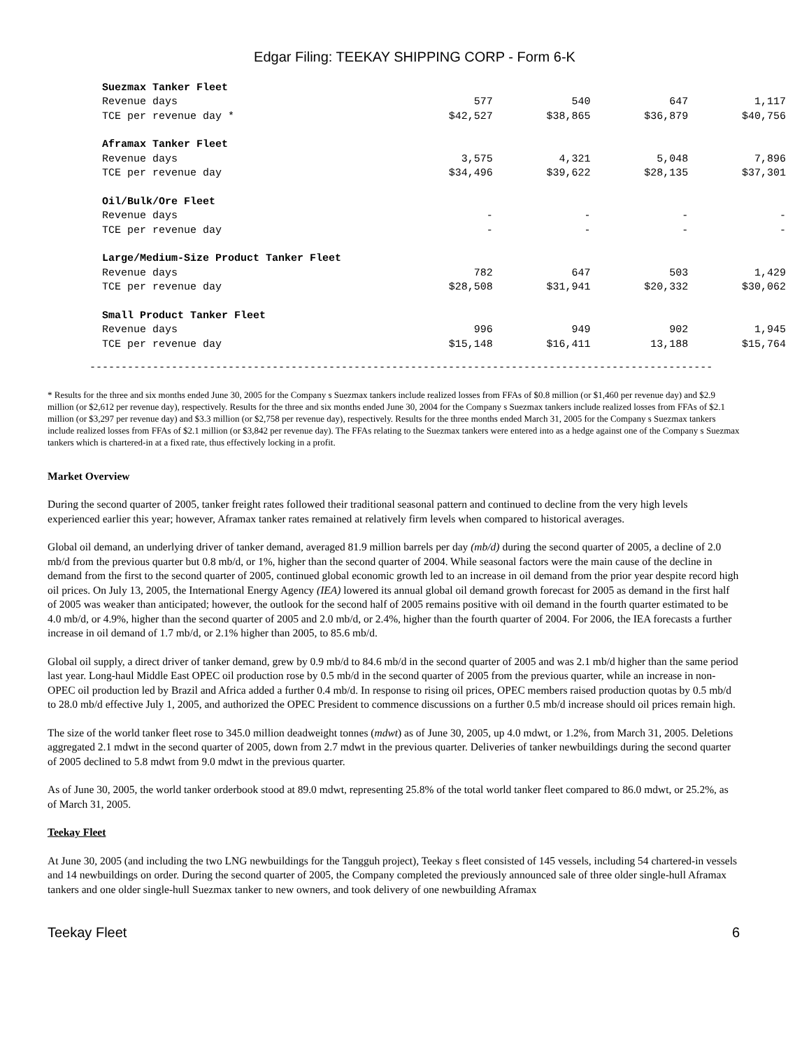Edgar Filing: TEEKAY SHIPPING CORP - Form 6-K
| Suezmax Tanker Fleet | | | | |
| --- | --- | --- | --- | --- |
| Revenue days | 577 | 540 | 647 | 1,117 |
| TCE per revenue day * | $42,527 | $38,865 | $36,879 | $40,756 |
| Aframax Tanker Fleet | | | | |
| Revenue days | 3,575 | 4,321 | 5,048 | 7,896 |
| TCE per revenue day | $34,496 | $39,622 | $28,135 | $37,301 |
| Oil/Bulk/Ore Fleet | | | | |
| Revenue days | - | - | - | - |
| TCE per revenue day | - | - | - | - |
| Large/Medium-Size Product Tanker Fleet | | | | |
| Revenue days | 782 | 647 | 503 | 1,429 |
| TCE per revenue day | $28,508 | $31,941 | $20,332 | $30,062 |
| Small Product Tanker Fleet | | | | |
| Revenue days | 996 | 949 | 902 | 1,945 |
| TCE per revenue day | $15,148 | $16,411 | 13,188 | $15,764 |
---------------------------------------------------------------------------------------------------
* Results for the three and six months ended June 30, 2005 for the Company s Suezmax tankers include realized losses from FFAs of $0.8 million (or $1,460 per revenue day) and $2.9 million (or $2,612 per revenue day), respectively. Results for the three and six months ended June 30, 2004 for the Company s Suezmax tankers include realized losses from FFAs of $2.1 million (or $3,297 per revenue day) and $3.3 million (or $2,758 per revenue day), respectively. Results for the three months ended March 31, 2005 for the Company s Suezmax tankers include realized losses from FFAs of $2.1 million (or $3,842 per revenue day). The FFAs relating to the Suezmax tankers were entered into as a hedge against one of the Company s Suezmax tankers which is chartered-in at a fixed rate, thus effectively locking in a profit.
Market Overview
During the second quarter of 2005, tanker freight rates followed their traditional seasonal pattern and continued to decline from the very high levels experienced earlier this year; however, Aframax tanker rates remained at relatively firm levels when compared to historical averages.
Global oil demand, an underlying driver of tanker demand, averaged 81.9 million barrels per day (mb/d) during the second quarter of 2005, a decline of 2.0 mb/d from the previous quarter but 0.8 mb/d, or 1%, higher than the second quarter of 2004. While seasonal factors were the main cause of the decline in demand from the first to the second quarter of 2005, continued global economic growth led to an increase in oil demand from the prior year despite record high oil prices. On July 13, 2005, the International Energy Agency (IEA) lowered its annual global oil demand growth forecast for 2005 as demand in the first half of 2005 was weaker than anticipated; however, the outlook for the second half of 2005 remains positive with oil demand in the fourth quarter estimated to be 4.0 mb/d, or 4.9%, higher than the second quarter of 2005 and 2.0 mb/d, or 2.4%, higher than the fourth quarter of 2004. For 2006, the IEA forecasts a further increase in oil demand of 1.7 mb/d, or 2.1% higher than 2005, to 85.6 mb/d.
Global oil supply, a direct driver of tanker demand, grew by 0.9 mb/d to 84.6 mb/d in the second quarter of 2005 and was 2.1 mb/d higher than the same period last year. Long-haul Middle East OPEC oil production rose by 0.5 mb/d in the second quarter of 2005 from the previous quarter, while an increase in non-OPEC oil production led by Brazil and Africa added a further 0.4 mb/d. In response to rising oil prices, OPEC members raised production quotas by 0.5 mb/d to 28.0 mb/d effective July 1, 2005, and authorized the OPEC President to commence discussions on a further 0.5 mb/d increase should oil prices remain high.
The size of the world tanker fleet rose to 345.0 million deadweight tonnes (mdwt) as of June 30, 2005, up 4.0 mdwt, or 1.2%, from March 31, 2005. Deletions aggregated 2.1 mdwt in the second quarter of 2005, down from 2.7 mdwt in the previous quarter. Deliveries of tanker newbuildings during the second quarter of 2005 declined to 5.8 mdwt from 9.0 mdwt in the previous quarter.
As of June 30, 2005, the world tanker orderbook stood at 89.0 mdwt, representing 25.8% of the total world tanker fleet compared to 86.0 mdwt, or 25.2%, as of March 31, 2005.
Teekay Fleet
At June 30, 2005 (and including the two LNG newbuildings for the Tangguh project), Teekay s fleet consisted of 145 vessels, including 54 chartered-in vessels and 14 newbuildings on order. During the second quarter of 2005, the Company completed the previously announced sale of three older single-hull Aframax tankers and one older single-hull Suezmax tanker to new owners, and took delivery of one newbuilding Aframax
Teekay Fleet 6